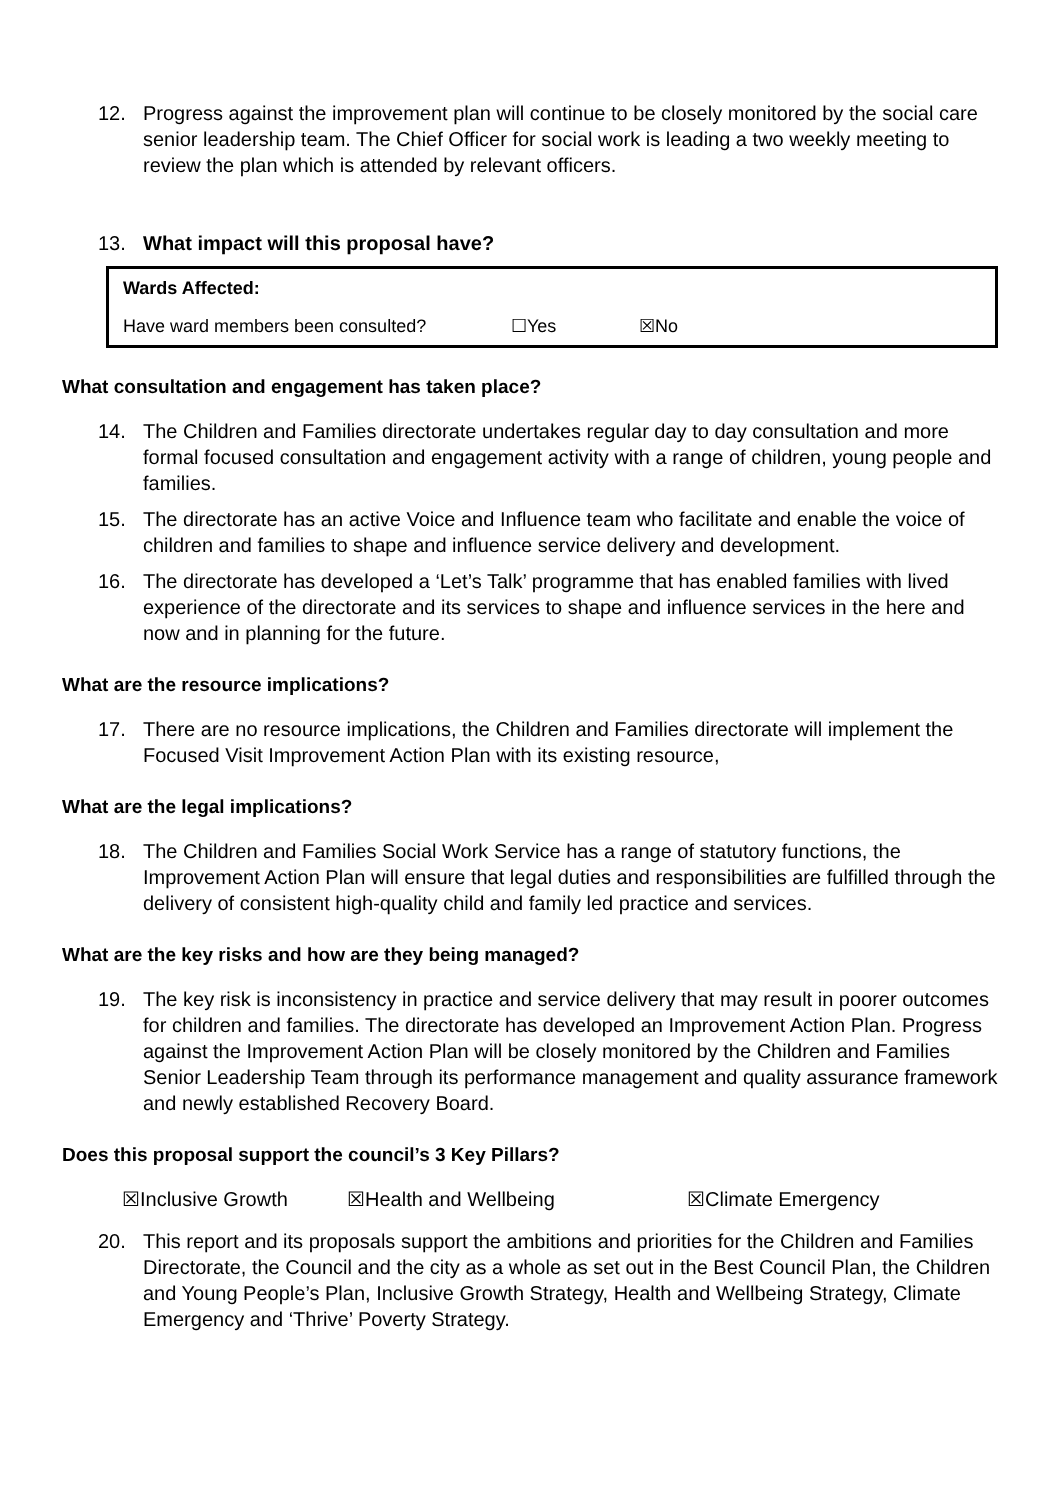12. Progress against the improvement plan will continue to be closely monitored by the social care senior leadership team. The Chief Officer for social work is leading a two weekly meeting to review the plan which is attended by relevant officers.
13. What impact will this proposal have?
| Wards Affected: | | |
| Have ward members been consulted? | ☐Yes | ☒No |
What consultation and engagement has taken place?
14. The Children and Families directorate undertakes regular day to day consultation and more formal focused consultation and engagement activity with a range of children, young people and families.
15. The directorate has an active Voice and Influence team who facilitate and enable the voice of children and families to shape and influence service delivery and development.
16. The directorate has developed a ‘Let’s Talk’ programme that has enabled families with lived experience of the directorate and its services to shape and influence services in the here and now and in planning for the future.
What are the resource implications?
17. There are no resource implications, the Children and Families directorate will implement the Focused Visit Improvement Action Plan with its existing resource,
What are the legal implications?
18. The Children and Families Social Work Service has a range of statutory functions, the Improvement Action Plan will ensure that legal duties and responsibilities are fulfilled through the delivery of consistent high-quality child and family led practice and services.
What are the key risks and how are they being managed?
19. The key risk is inconsistency in practice and service delivery that may result in poorer outcomes for children and families. The directorate has developed an Improvement Action Plan. Progress against the Improvement Action Plan will be closely monitored by the Children and Families Senior Leadership Team through its performance management and quality assurance framework and newly established Recovery Board.
Does this proposal support the council’s 3 Key Pillars?
☒Inclusive Growth ☒Health and Wellbeing ☒Climate Emergency
20. This report and its proposals support the ambitions and priorities for the Children and Families Directorate, the Council and the city as a whole as set out in the Best Council Plan, the Children and Young People’s Plan, Inclusive Growth Strategy, Health and Wellbeing Strategy, Climate Emergency and ‘Thrive’ Poverty Strategy.